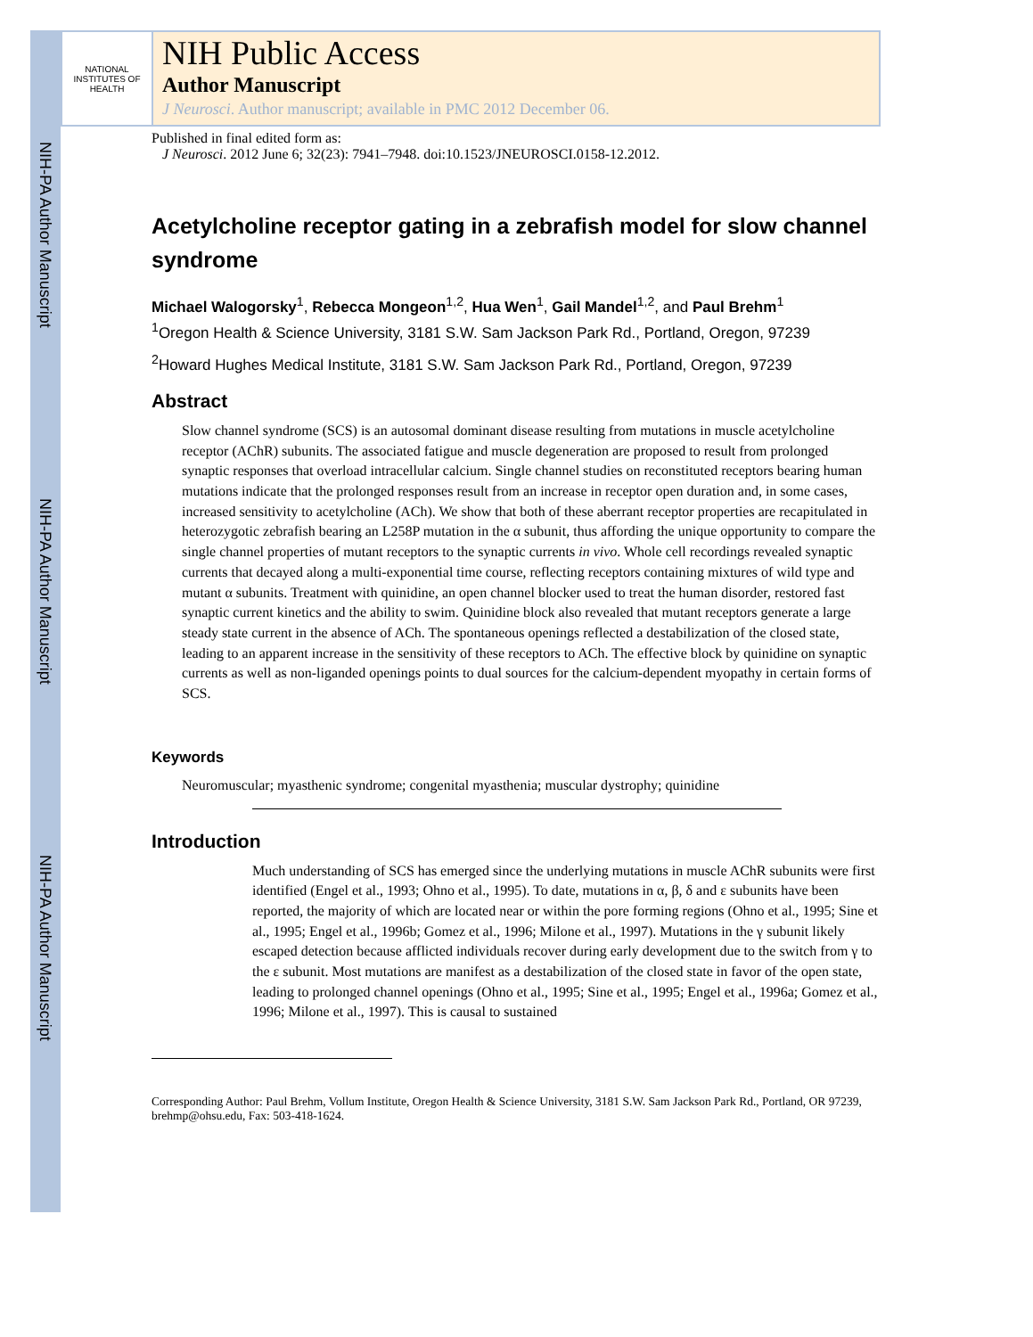NIH-PA Author Manuscript
NIH-PA Author Manuscript
NIH-PA Author Manuscript
NATIONAL INSTITUTES OF HEALTH
NIH Public Access
Author Manuscript
J Neurosci. Author manuscript; available in PMC 2012 December 06.
Published in final edited form as:
J Neurosci. 2012 June 6; 32(23): 7941–7948. doi:10.1523/JNEUROSCI.0158-12.2012.
Acetylcholine receptor gating in a zebrafish model for slow channel syndrome
Michael Walogorsky<sup>1</sup>, Rebecca Mongeon<sup>1,2</sup>, Hua Wen<sup>1</sup>, Gail Mandel<sup>1,2</sup>, and Paul Brehm<sup>1</sup>
<sup>1</sup> Oregon Health & Science University, 3181 S.W. Sam Jackson Park Rd., Portland, Oregon, 97239
<sup>2</sup> Howard Hughes Medical Institute, 3181 S.W. Sam Jackson Park Rd., Portland, Oregon, 97239
Abstract
Slow channel syndrome (SCS) is an autosomal dominant disease resulting from mutations in muscle acetylcholine receptor (AChR) subunits. The associated fatigue and muscle degeneration are proposed to result from prolonged synaptic responses that overload intracellular calcium. Single channel studies on reconstituted receptors bearing human mutations indicate that the prolonged responses result from an increase in receptor open duration and, in some cases, increased sensitivity to acetylcholine (ACh). We show that both of these aberrant receptor properties are recapitulated in heterozygotic zebrafish bearing an L258P mutation in the α subunit, thus affording the unique opportunity to compare the single channel properties of mutant receptors to the synaptic currents in vivo. Whole cell recordings revealed synaptic currents that decayed along a multi-exponential time course, reflecting receptors containing mixtures of wild type and mutant α subunits. Treatment with quinidine, an open channel blocker used to treat the human disorder, restored fast synaptic current kinetics and the ability to swim. Quinidine block also revealed that mutant receptors generate a large steady state current in the absence of ACh. The spontaneous openings reflected a destabilization of the closed state, leading to an apparent increase in the sensitivity of these receptors to ACh. The effective block by quinidine on synaptic currents as well as non-liganded openings points to dual sources for the calcium-dependent myopathy in certain forms of SCS.
Keywords
Neuromuscular; myasthenic syndrome; congenital myasthenia; muscular dystrophy; quinidine
Introduction
Much understanding of SCS has emerged since the underlying mutations in muscle AChR subunits were first identified (Engel et al., 1993; Ohno et al., 1995). To date, mutations in α, β, δ and ε subunits have been reported, the majority of which are located near or within the pore forming regions (Ohno et al., 1995; Sine et al., 1995; Engel et al., 1996b; Gomez et al., 1996; Milone et al., 1997). Mutations in the γ subunit likely escaped detection because afflicted individuals recover during early development due to the switch from γ to the ε subunit. Most mutations are manifest as a destabilization of the closed state in favor of the open state, leading to prolonged channel openings (Ohno et al., 1995; Sine et al., 1995; Engel et al., 1996a; Gomez et al., 1996; Milone et al., 1997). This is causal to sustained
Corresponding Author: Paul Brehm, Vollum Institute, Oregon Health & Science University, 3181 S.W. Sam Jackson Park Rd., Portland, OR 97239, brehmp@ohsu.edu, Fax: 503-418-1624.